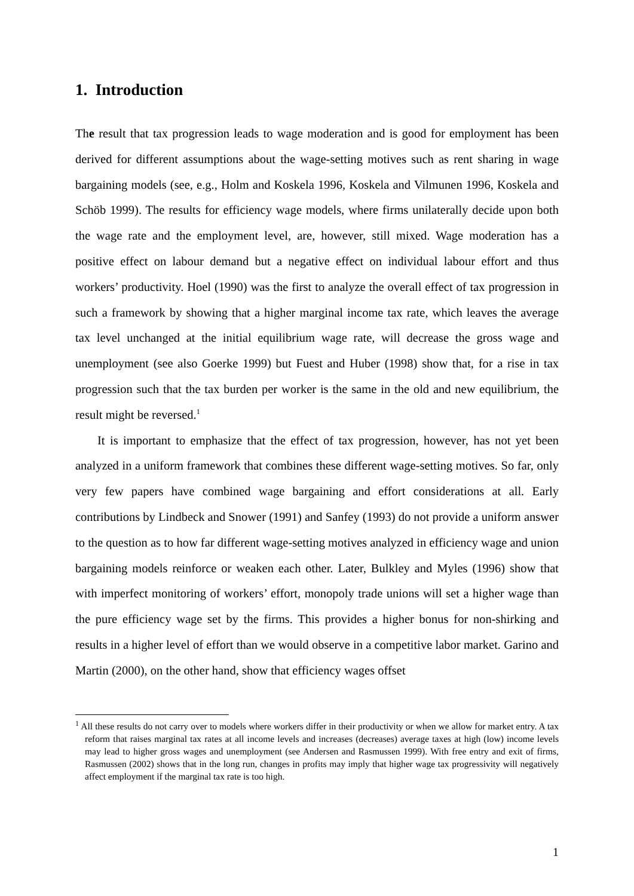1. Introduction
The result that tax progression leads to wage moderation and is good for employment has been derived for different assumptions about the wage-setting motives such as rent sharing in wage bargaining models (see, e.g., Holm and Koskela 1996, Koskela and Vilmunen 1996, Koskela and Schöb 1999). The results for efficiency wage models, where firms unilaterally decide upon both the wage rate and the employment level, are, however, still mixed. Wage moderation has a positive effect on labour demand but a negative effect on individual labour effort and thus workers’ productivity. Hoel (1990) was the first to analyze the overall effect of tax progression in such a framework by showing that a higher marginal income tax rate, which leaves the average tax level unchanged at the initial equilibrium wage rate, will decrease the gross wage and unemployment (see also Goerke 1999) but Fuest and Huber (1998) show that, for a rise in tax progression such that the tax burden per worker is the same in the old and new equilibrium, the result might be reversed.<sup>1</sup>
It is important to emphasize that the effect of tax progression, however, has not yet been analyzed in a uniform framework that combines these different wage-setting motives. So far, only very few papers have combined wage bargaining and effort considerations at all. Early contributions by Lindbeck and Snower (1991) and Sanfey (1993) do not provide a uniform answer to the question as to how far different wage-setting motives analyzed in efficiency wage and union bargaining models reinforce or weaken each other. Later, Bulkley and Myles (1996) show that with imperfect monitoring of workers’ effort, monopoly trade unions will set a higher wage than the pure efficiency wage set by the firms. This provides a higher bonus for non-shirking and results in a higher level of effort than we would observe in a competitive labor market. Garino and Martin (2000), on the other hand, show that efficiency wages offset
<sup>1</sup> All these results do not carry over to models where workers differ in their productivity or when we allow for market entry. A tax reform that raises marginal tax rates at all income levels and increases (decreases) average taxes at high (low) income levels may lead to higher gross wages and unemployment (see Andersen and Rasmussen 1999). With free entry and exit of firms, Rasmussen (2002) shows that in the long run, changes in profits may imply that higher wage tax progressivity will negatively affect employment if the marginal tax rate is too high.
1